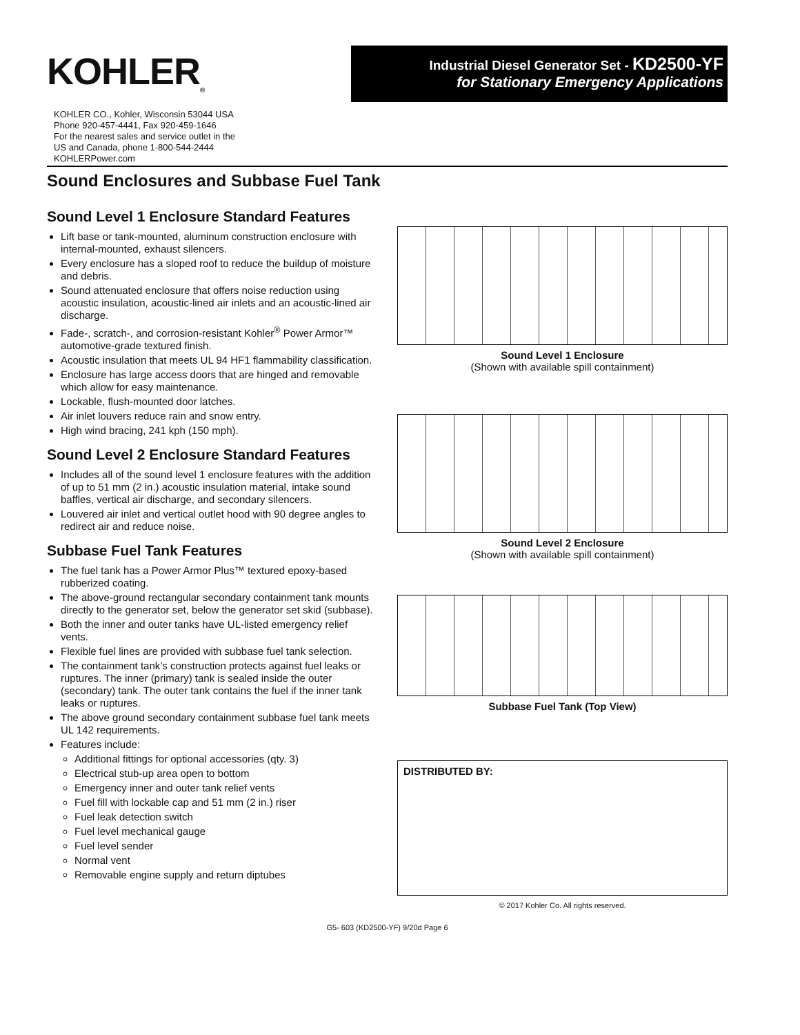KOHLER<sub>®</sub>
Industrial Diesel Generator Set - KD2500-YF
for Stationary Emergency Applications
KOHLER CO., Kohler, Wisconsin 53044 USA
Phone 920-457-4441, Fax 920-459-1646
For the nearest sales and service outlet in the
US and Canada, phone 1-800-544-2444
KOHLERPower.com
Sound Enclosures and Subbase Fuel Tank
Sound Level 1 Enclosure Standard Features
Lift base or tank-mounted, aluminum construction enclosure with internal-mounted, exhaust silencers.
Every enclosure has a sloped roof to reduce the buildup of moisture and debris.
Sound attenuated enclosure that offers noise reduction using acoustic insulation, acoustic-lined air inlets and an acoustic-lined air discharge.
Fade-, scratch-, and corrosion-resistant Kohler<sup>®</sup> Power Armor™ automotive-grade textured finish.
Acoustic insulation that meets UL 94 HF1 flammability classification.
Enclosure has large access doors that are hinged and removable which allow for easy maintenance.
Lockable, flush-mounted door latches.
Air inlet louvers reduce rain and snow entry.
High wind bracing, 241 kph (150 mph).
Sound Level 2 Enclosure Standard Features
Includes all of the sound level 1 enclosure features with the addition of up to 51 mm (2 in.) acoustic insulation material, intake sound baffles, vertical air discharge, and secondary silencers.
Louvered air inlet and vertical outlet hood with 90 degree angles to redirect air and reduce noise.
Subbase Fuel Tank Features
The fuel tank has a Power Armor Plus™ textured epoxy-based rubberized coating.
The above-ground rectangular secondary containment tank mounts directly to the generator set, below the generator set skid (subbase).
Both the inner and outer tanks have UL-listed emergency relief vents.
Flexible fuel lines are provided with subbase fuel tank selection.
The containment tank’s construction protects against fuel leaks or ruptures. The inner (primary) tank is sealed inside the outer (secondary) tank. The outer tank contains the fuel if the inner tank leaks or ruptures.
The above ground secondary containment subbase fuel tank meets UL 142 requirements.
Features include:
Additional fittings for optional accessories (qty. 3)
Electrical stub-up area open to bottom
Emergency inner and outer tank relief vents
Fuel fill with lockable cap and 51 mm (2 in.) riser
Fuel leak detection switch
Fuel level mechanical gauge
Fuel level sender
Normal vent
Removable engine supply and return diptubes
Sound Level 1 Enclosure
(Shown with available spill containment)
Sound Level 2 Enclosure
(Shown with available spill containment)
Subbase Fuel Tank (Top View)
DISTRIBUTED BY:
© 2017 Kohler Co. All rights reserved.
G5- 603 (KD2500-YF) 9/20d Page 6